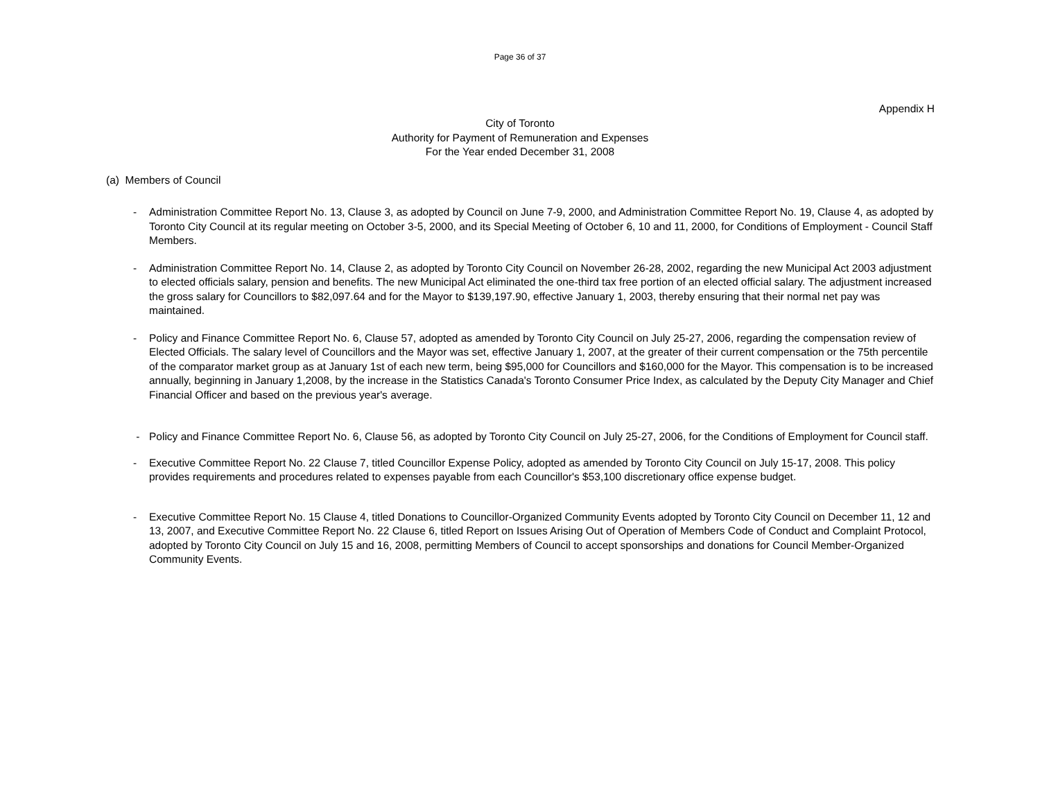Page 36 of 37
Appendix H
City of Toronto
Authority for Payment of Remuneration and Expenses
For the Year ended December 31, 2008
(a) Members of Council
- Administration Committee Report No. 13, Clause 3, as adopted by Council on June 7-9, 2000, and Administration Committee Report No. 19, Clause 4, as adopted by Toronto City Council at its regular meeting on October 3-5, 2000, and its Special Meeting of October 6, 10 and 11, 2000, for Conditions of Employment - Council Staff Members.
- Administration Committee Report No. 14, Clause 2, as adopted by Toronto City Council on November 26-28, 2002, regarding the new Municipal Act 2003 adjustment to elected officials salary, pension and benefits. The new Municipal Act eliminated the one-third tax free portion of an elected official salary. The adjustment increased the gross salary for Councillors to $82,097.64 and for the Mayor to $139,197.90, effective January 1, 2003, thereby ensuring that their normal net pay was maintained.
- Policy and Finance Committee Report No. 6, Clause 57, adopted as amended by Toronto City Council on July 25-27, 2006, regarding the compensation review of Elected Officials. The salary level of Councillors and the Mayor was set, effective January 1, 2007, at the greater of their current compensation or the 75th percentile of the comparator market group as at January 1st of each new term, being $95,000 for Councillors and $160,000 for the Mayor. This compensation is to be increased annually, beginning in January 1,2008, by the increase in the Statistics Canada's Toronto Consumer Price Index, as calculated by the Deputy City Manager and Chief Financial Officer and based on the previous year's average.
- Policy and Finance Committee Report No. 6, Clause 56, as adopted by Toronto City Council on July 25-27, 2006, for the Conditions of Employment for Council staff.
- Executive Committee Report No. 22 Clause 7, titled Councillor Expense Policy, adopted as amended by Toronto City Council on July 15-17, 2008. This policy provides requirements and procedures related to expenses payable from each Councillor's $53,100 discretionary office expense budget.
- Executive Committee Report No. 15 Clause 4, titled Donations to Councillor-Organized Community Events adopted by Toronto City Council on December 11, 12 and 13, 2007, and Executive Committee Report No. 22 Clause 6, titled Report on Issues Arising Out of Operation of Members Code of Conduct and Complaint Protocol, adopted by Toronto City Council on July 15 and 16, 2008, permitting Members of Council to accept sponsorships and donations for Council Member-Organized Community Events.